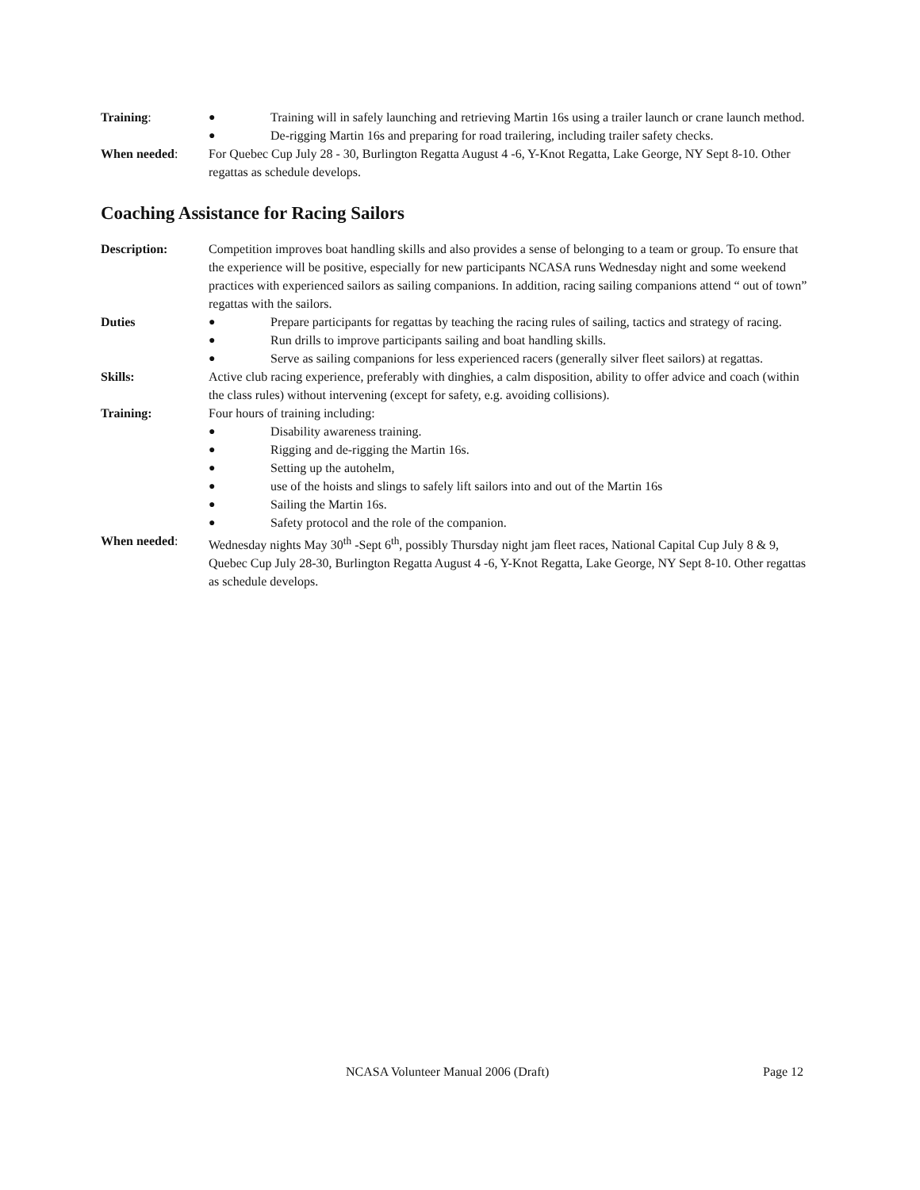Training: ● Training will in safely launching and retrieving Martin 16s using a trailer launch or crane launch method.
● De-rigging Martin 16s and preparing for road trailering, including trailer safety checks.
When needed: For Quebec Cup July 28 - 30, Burlington Regatta August 4 -6, Y-Knot Regatta, Lake George, NY Sept 8-10. Other regattas as schedule develops.
Coaching Assistance for Racing Sailors
Description: Competition improves boat handling skills and also provides a sense of belonging to a team or group. To ensure that the experience will be positive, especially for new participants NCASA runs Wednesday night and some weekend practices with experienced sailors as sailing companions. In addition, racing sailing companions attend “ out of town” regattas with the sailors.
Duties ● Prepare participants for regattas by teaching the racing rules of sailing, tactics and strategy of racing.
● Run drills to improve participants sailing and boat handling skills.
● Serve as sailing companions for less experienced racers (generally silver fleet sailors) at regattas.
Skills: Active club racing experience, preferably with dinghies, a calm disposition, ability to offer advice and coach (within the class rules) without intervening (except for safety, e.g. avoiding collisions).
Training: Four hours of training including:
● Disability awareness training.
● Rigging and de-rigging the Martin 16s.
● Setting up the autohelm,
● use of the hoists and slings to safely lift sailors into and out of the Martin 16s
● Sailing the Martin 16s.
● Safety protocol and the role of the companion.
When needed: Wednesday nights May 30<sup>th</sup> -Sept 6<sup>th</sup>, possibly Thursday night jam fleet races, National Capital Cup July 8 & 9, Quebec Cup July 28-30, Burlington Regatta August 4 -6, Y-Knot Regatta, Lake George, NY Sept 8-10. Other regattas as schedule develops.
NCASA Volunteer Manual 2006 (Draft) Page 12